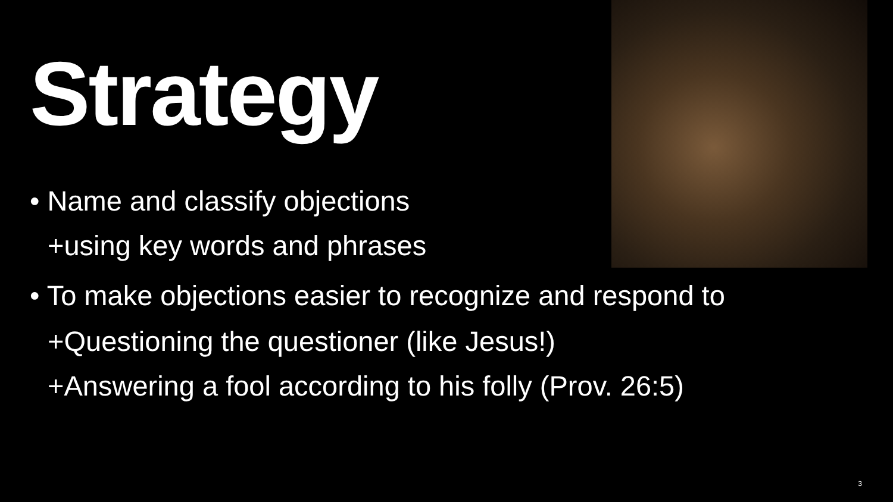Strategy
• Name and classify objections
+using key words and phrases
• To make objections easier to recognize and respond to
+Questioning the questioner (like Jesus!)
+Answering a fool according to his folly (Prov. 26:5)
3